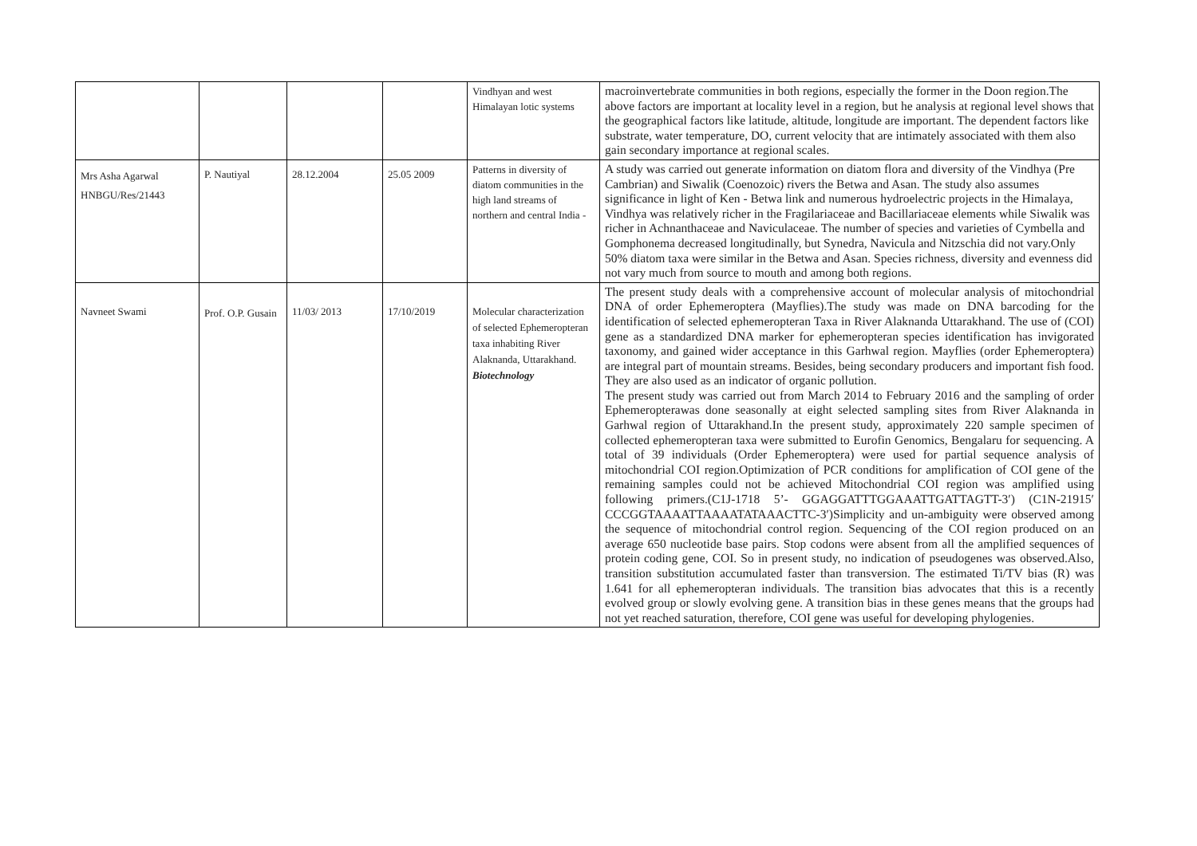| | | | | Vindhyan and west Himalayan lotic systems | macroinvertebrate communities in both regions, especially the former in the Doon region.The above factors are important at locality level in a region, but he analysis at regional level shows that the geographical factors like latitude, altitude, longitude are important. The dependent factors like substrate, water temperature, DO, current velocity that are intimately associated with them also gain secondary importance at regional scales. |
| Mrs Asha Agarwal HNBGU/Res/21443 | P. Nautiyal | 28.12.2004 | 25.05 2009 | Patterns in diversity of diatom communities in the high land streams of northern and central India - | A study was carried out generate information on diatom flora and diversity of the Vindhya (Pre Cambrian) and Siwalik (Coenozoic) rivers the Betwa and Asan. The study also assumes significance in light of Ken - Betwa link and numerous hydroelectric projects in the Himalaya, Vindhya was relatively richer in the Fragilariaceae and Bacillariaceae elements while Siwalik was richer in Achnanthaceae and Naviculaceae. The number of species and varieties of Cymbella and Gomphonema decreased longitudinally, but Synedra, Navicula and Nitzschia did not vary.Only 50% diatom taxa were similar in the Betwa and Asan. Species richness, diversity and evenness did not vary much from source to mouth and among both regions. |
| Navneet Swami | Prof. O.P. Gusain | 11/03/ 2013 | 17/10/2019 | Molecular characterization of selected Ephemeropteran taxa inhabiting River Alaknanda, Uttarakhand. Biotechnology | The present study deals with a comprehensive account of molecular analysis of mitochondrial DNA of order Ephemeroptera (Mayflies).The study was made on DNA barcoding for the identification of selected ephemeropteran Taxa in River Alaknanda Uttarakhand. The use of (COI) gene as a standardized DNA marker for ephemeropteran species identification has invigorated taxonomy, and gained wider acceptance in this Garhwal region. Mayflies (order Ephemeroptera) are integral part of mountain streams. Besides, being secondary producers and important fish food. They are also used as an indicator of organic pollution. The present study was carried out from March 2014 to February 2016 and the sampling of order Ephemeropterawas done seasonally at eight selected sampling sites from River Alaknanda in Garhwal region of Uttarakhand.In the present study, approximately 220 sample specimen of collected ephemeropteran taxa were submitted to Eurofin Genomics, Bengalaru for sequencing. A total of 39 individuals (Order Ephemeroptera) were used for partial sequence analysis of mitochondrial COI region.Optimization of PCR conditions for amplification of COI gene of the remaining samples could not be achieved Mitochondrial COI region was amplified using following primers.(C1J-1718 5’- GGAGGATTTGGAAATTGATTAGTT-3′) (C1N-21915′ CCCGGTAAAATTAAAATATAAACTTC-3′)Simplicity and un-ambiguity were observed among the sequence of mitochondrial control region. Sequencing of the COI region produced on an average 650 nucleotide base pairs. Stop codons were absent from all the amplified sequences of protein coding gene, COI. So in present study, no indication of pseudogenes was observed.Also, transition substitution accumulated faster than transversion. The estimated Ti/TV bias (R) was 1.641 for all ephemeropteran individuals. The transition bias advocates that this is a recently evolved group or slowly evolving gene. A transition bias in these genes means that the groups had not yet reached saturation, therefore, COI gene was useful for developing phylogenies. |